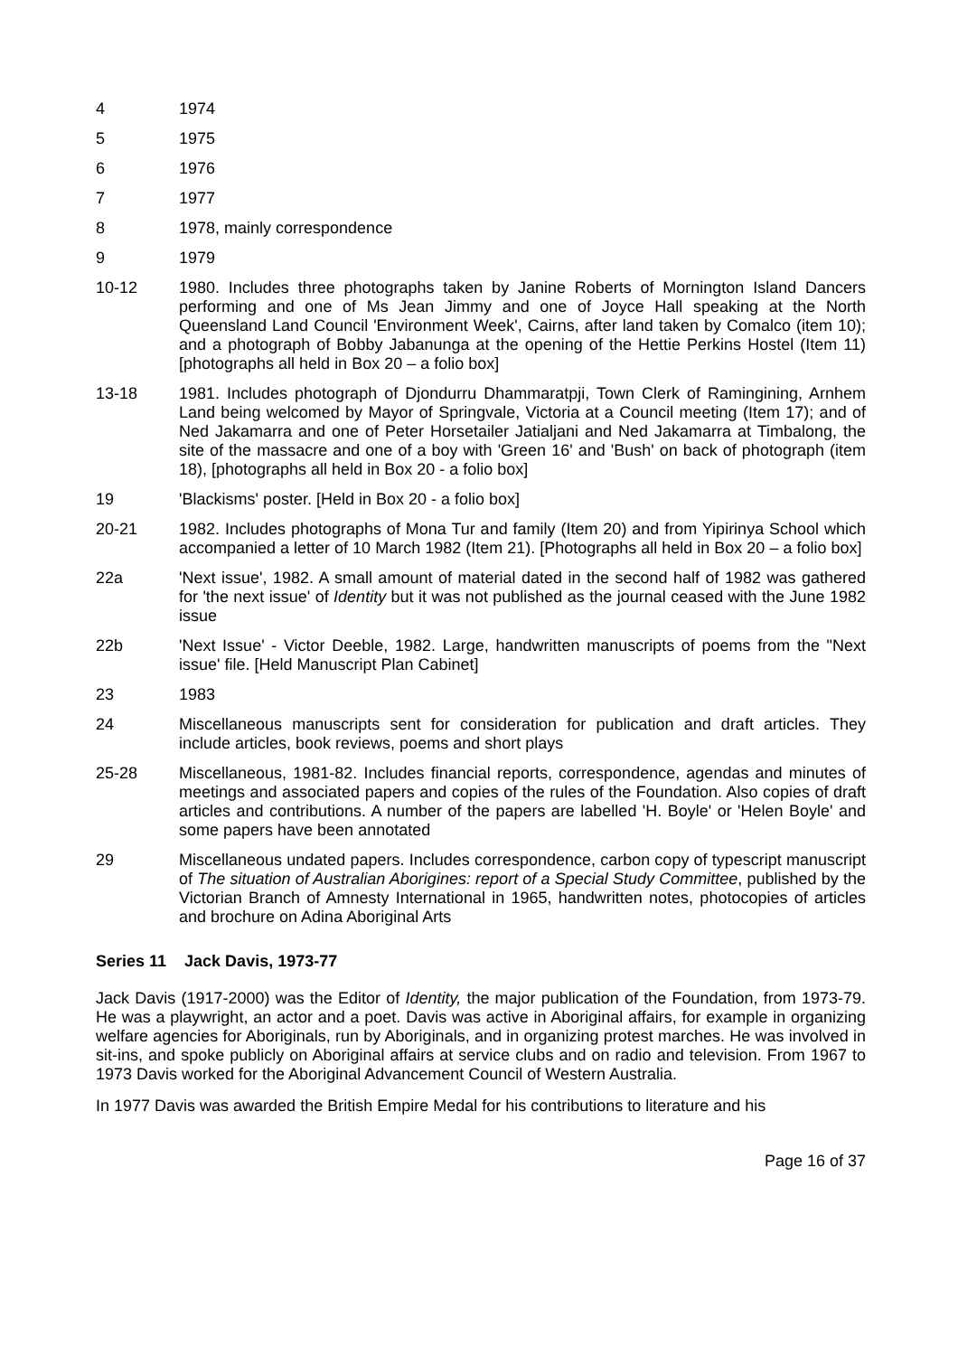4 1974
5 1975
6 1976
7 1977
8 1978, mainly correspondence
9 1979
10-12 1980. Includes three photographs taken by Janine Roberts of Mornington Island Dancers performing and one of Ms Jean Jimmy and one of Joyce Hall speaking at the North Queensland Land Council 'Environment Week', Cairns, after land taken by Comalco (item 10); and a photograph of Bobby Jabanunga at the opening of the Hettie Perkins Hostel (Item 11) [photographs all held in Box 20 – a folio box]
13-18 1981. Includes photograph of Djondurru Dhammaratpji, Town Clerk of Ramingining, Arnhem Land being welcomed by Mayor of Springvale, Victoria at a Council meeting (Item 17); and of Ned Jakamarra and one of Peter Horsetailer Jatialjani and Ned Jakamarra at Timbalong, the site of the massacre and one of a boy with 'Green 16' and 'Bush' on back of photograph (item 18), [photographs all held in Box 20 - a folio box]
19 'Blackisms' poster. [Held in Box 20 - a folio box]
20-21 1982. Includes photographs of Mona Tur and family (Item 20) and from Yipirinya School which accompanied a letter of 10 March 1982 (Item 21). [Photographs all held in Box 20 – a folio box]
22a 'Next issue', 1982. A small amount of material dated in the second half of 1982 was gathered for 'the next issue' of Identity but it was not published as the journal ceased with the June 1982 issue
22b 'Next Issue' - Victor Deeble, 1982. Large, handwritten manuscripts of poems from the "Next issue' file. [Held Manuscript Plan Cabinet]
23 1983
24 Miscellaneous manuscripts sent for consideration for publication and draft articles. They include articles, book reviews, poems and short plays
25-28 Miscellaneous, 1981-82. Includes financial reports, correspondence, agendas and minutes of meetings and associated papers and copies of the rules of the Foundation. Also copies of draft articles and contributions. A number of the papers are labelled 'H. Boyle' or 'Helen Boyle' and some papers have been annotated
29 Miscellaneous undated papers. Includes correspondence, carbon copy of typescript manuscript of The situation of Australian Aborigines: report of a Special Study Committee, published by the Victorian Branch of Amnesty International in 1965, handwritten notes, photocopies of articles and brochure on Adina Aboriginal Arts
Series 11 Jack Davis, 1973-77
Jack Davis (1917-2000) was the Editor of Identity, the major publication of the Foundation, from 1973-79. He was a playwright, an actor and a poet. Davis was active in Aboriginal affairs, for example in organizing welfare agencies for Aboriginals, run by Aboriginals, and in organizing protest marches. He was involved in sit-ins, and spoke publicly on Aboriginal affairs at service clubs and on radio and television. From 1967 to 1973 Davis worked for the Aboriginal Advancement Council of Western Australia.
In 1977 Davis was awarded the British Empire Medal for his contributions to literature and his
Page 16 of 37